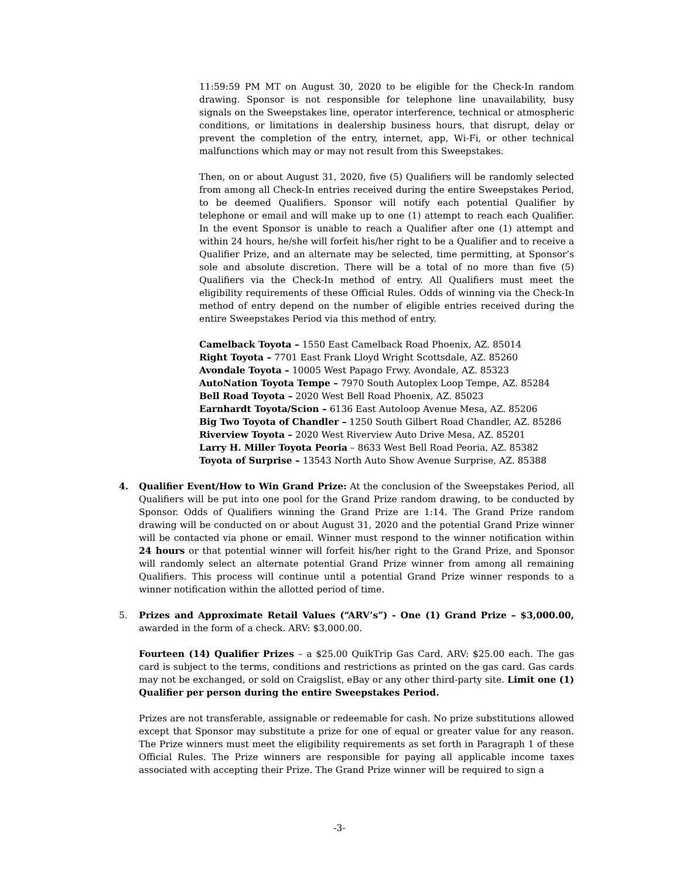11:59:59 PM MT on August 30, 2020 to be eligible for the Check-In random drawing. Sponsor is not responsible for telephone line unavailability, busy signals on the Sweepstakes line, operator interference, technical or atmospheric conditions, or limitations in dealership business hours, that disrupt, delay or prevent the completion of the entry, internet, app, Wi-Fi, or other technical malfunctions which may or may not result from this Sweepstakes.
Then, on or about August 31, 2020, five (5) Qualifiers will be randomly selected from among all Check-In entries received during the entire Sweepstakes Period, to be deemed Qualifiers. Sponsor will notify each potential Qualifier by telephone or email and will make up to one (1) attempt to reach each Qualifier. In the event Sponsor is unable to reach a Qualifier after one (1) attempt and within 24 hours, he/she will forfeit his/her right to be a Qualifier and to receive a Qualifier Prize, and an alternate may be selected, time permitting, at Sponsor’s sole and absolute discretion. There will be a total of no more than five (5) Qualifiers via the Check-In method of entry. All Qualifiers must meet the eligibility requirements of these Official Rules. Odds of winning via the Check-In method of entry depend on the number of eligible entries received during the entire Sweepstakes Period via this method of entry.
Camelback Toyota – 1550 East Camelback Road Phoenix, AZ. 85014
Right Toyota – 7701 East Frank Lloyd Wright Scottsdale, AZ. 85260
Avondale Toyota – 10005 West Papago Frwy. Avondale, AZ. 85323
AutoNation Toyota Tempe – 7970 South Autoplex Loop Tempe, AZ. 85284
Bell Road Toyota – 2020 West Bell Road Phoenix, AZ. 85023
Earnhardt Toyota/Scion – 6136 East Autoloop Avenue Mesa, AZ. 85206
Big Two Toyota of Chandler – 1250 South Gilbert Road Chandler, AZ. 85286
Riverview Toyota – 2020 West Riverview Auto Drive Mesa, AZ. 85201
Larry H. Miller Toyota Peoria – 8633 West Bell Road Peoria, AZ. 85382
Toyota of Surprise – 13543 North Auto Show Avenue Surprise, AZ. 85388
4. Qualifier Event/How to Win Grand Prize: At the conclusion of the Sweepstakes Period, all Qualifiers will be put into one pool for the Grand Prize random drawing, to be conducted by Sponsor. Odds of Qualifiers winning the Grand Prize are 1:14. The Grand Prize random drawing will be conducted on or about August 31, 2020 and the potential Grand Prize winner will be contacted via phone or email. Winner must respond to the winner notification within 24 hours or that potential winner will forfeit his/her right to the Grand Prize, and Sponsor will randomly select an alternate potential Grand Prize winner from among all remaining Qualifiers. This process will continue until a potential Grand Prize winner responds to a winner notification within the allotted period of time.
5. Prizes and Approximate Retail Values (“ARV’s”) - One (1) Grand Prize – $3,000.00, awarded in the form of a check. ARV: $3,000.00.
Fourteen (14) Qualifier Prizes – a $25.00 QuikTrip Gas Card. ARV: $25.00 each. The gas card is subject to the terms, conditions and restrictions as printed on the gas card. Gas cards may not be exchanged, or sold on Craigslist, eBay or any other third-party site. Limit one (1) Qualifier per person during the entire Sweepstakes Period.
Prizes are not transferable, assignable or redeemable for cash. No prize substitutions allowed except that Sponsor may substitute a prize for one of equal or greater value for any reason. The Prize winners must meet the eligibility requirements as set forth in Paragraph 1 of these Official Rules. The Prize winners are responsible for paying all applicable income taxes associated with accepting their Prize. The Grand Prize winner will be required to sign a
-3-